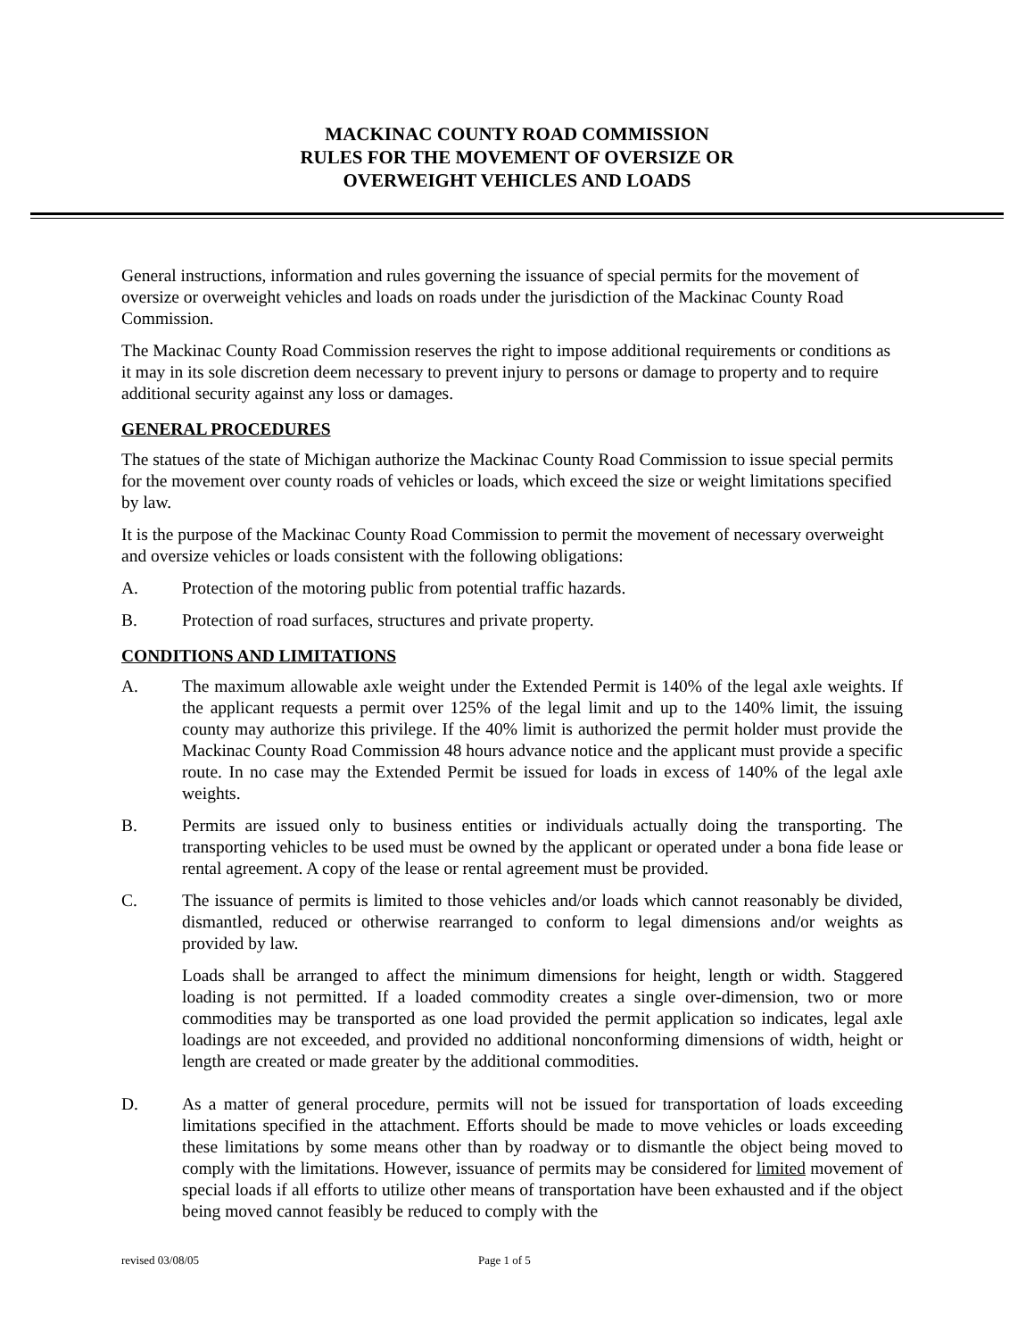MACKINAC COUNTY ROAD COMMISSION
RULES FOR THE MOVEMENT OF OVERSIZE OR
OVERWEIGHT VEHICLES AND LOADS
General instructions, information and rules governing the issuance of special permits for the movement of oversize or overweight vehicles and loads on roads under the jurisdiction of the Mackinac County Road Commission.
The Mackinac County Road Commission reserves the right to impose additional requirements or conditions as it may in its sole discretion deem necessary to prevent injury to persons or damage to property and to require additional security against any loss or damages.
GENERAL PROCEDURES
The statues of the state of Michigan authorize the Mackinac County Road Commission to issue special permits for the movement over county roads of vehicles or loads, which exceed the size or weight limitations specified by law.
It is the purpose of the Mackinac County Road Commission to permit the movement of necessary overweight and oversize vehicles or loads consistent with the following obligations:
A. Protection of the motoring public from potential traffic hazards.
B. Protection of road surfaces, structures and private property.
CONDITIONS AND LIMITATIONS
A. The maximum allowable axle weight under the Extended Permit is 140% of the legal axle weights. If the applicant requests a permit over 125% of the legal limit and up to the 140% limit, the issuing county may authorize this privilege. If the 40% limit is authorized the permit holder must provide the Mackinac County Road Commission 48 hours advance notice and the applicant must provide a specific route. In no case may the Extended Permit be issued for loads in excess of 140% of the legal axle weights.
B. Permits are issued only to business entities or individuals actually doing the transporting. The transporting vehicles to be used must be owned by the applicant or operated under a bona fide lease or rental agreement. A copy of the lease or rental agreement must be provided.
C. The issuance of permits is limited to those vehicles and/or loads which cannot reasonably be divided, dismantled, reduced or otherwise rearranged to conform to legal dimensions and/or weights as provided by law.
Loads shall be arranged to affect the minimum dimensions for height, length or width. Staggered loading is not permitted. If a loaded commodity creates a single over-dimension, two or more commodities may be transported as one load provided the permit application so indicates, legal axle loadings are not exceeded, and provided no additional nonconforming dimensions of width, height or length are created or made greater by the additional commodities.
D. As a matter of general procedure, permits will not be issued for transportation of loads exceeding limitations specified in the attachment. Efforts should be made to move vehicles or loads exceeding these limitations by some means other than by roadway or to dismantle the object being moved to comply with the limitations. However, issuance of permits may be considered for limited movement of special loads if all efforts to utilize other means of transportation have been exhausted and if the object being moved cannot feasibly be reduced to comply with the
revised 03/08/05 Page 1 of 5